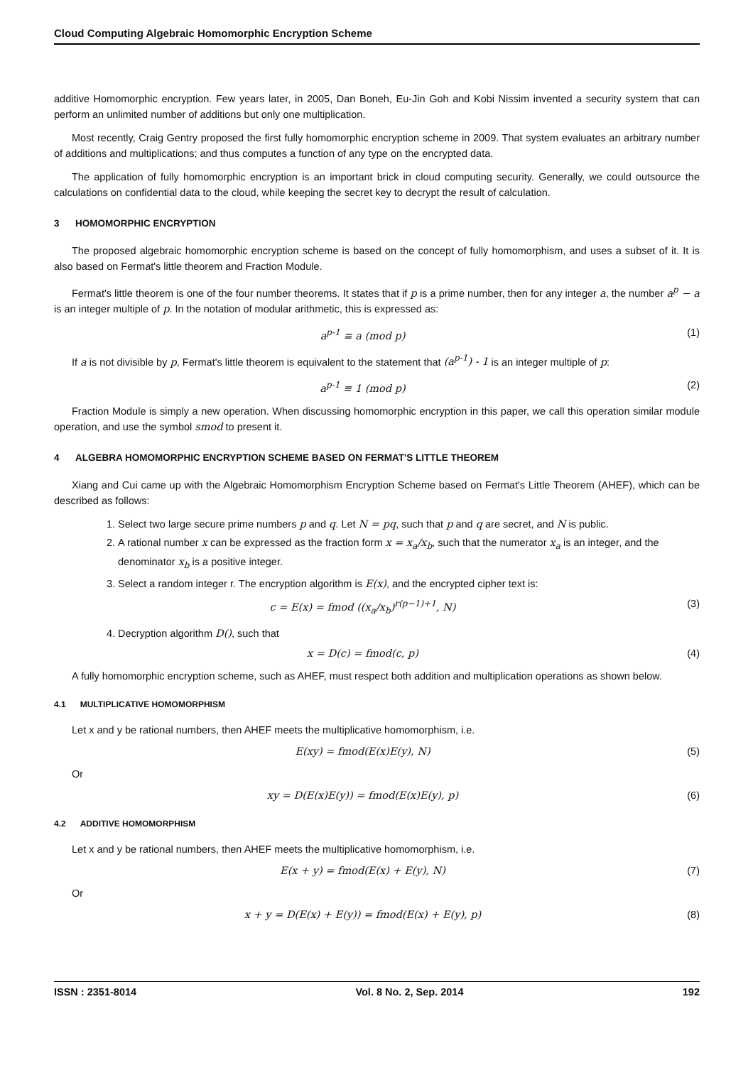Cloud Computing Algebraic Homomorphic Encryption Scheme
additive Homomorphic encryption. Few years later, in 2005, Dan Boneh, Eu-Jin Goh and Kobi Nissim invented a security system that can perform an unlimited number of additions but only one multiplication.
Most recently, Craig Gentry proposed the first fully homomorphic encryption scheme in 2009. That system evaluates an arbitrary number of additions and multiplications; and thus computes a function of any type on the encrypted data.
The application of fully homomorphic encryption is an important brick in cloud computing security. Generally, we could outsource the calculations on confidential data to the cloud, while keeping the secret key to decrypt the result of calculation.
3 HOMOMORPHIC ENCRYPTION
The proposed algebraic homomorphic encryption scheme is based on the concept of fully homomorphism, and uses a subset of it. It is also based on Fermat's little theorem and Fraction Module.
Fermat's little theorem is one of the four number theorems. It states that if p is a prime number, then for any integer a, the number a<sup>p</sup> − a is an integer multiple of p. In the notation of modular arithmetic, this is expressed as:
a<sup>p-1</sup> ≡ a (mod p) (1)
If a is not divisible by p, Fermat's little theorem is equivalent to the statement that (a<sup>p-1</sup>) - 1 is an integer multiple of p:
a<sup>p-1</sup> ≡ 1 (mod p) (2)
Fraction Module is simply a new operation. When discussing homomorphic encryption in this paper, we call this operation similar module operation, and use the symbol smod to present it.
4 ALGEBRA HOMOMORPHIC ENCRYPTION SCHEME BASED ON FERMAT'S LITTLE THEOREM
Xiang and Cui came up with the Algebraic Homomorphism Encryption Scheme based on Fermat's Little Theorem (AHEF), which can be described as follows:
1. Select two large secure prime numbers p and q. Let N = pq, such that p and q are secret, and N is public.
2. A rational number x can be expressed as the fraction form x = x<sub>a</sub>/x<sub>b</sub>, such that the numerator x<sub>a</sub> is an integer, and the denominator x<sub>b</sub> is a positive integer.
3. Select a random integer r. The encryption algorithm is E(x), and the encrypted cipher text is:
c = E(x) = fmod ((x<sub>a</sub>/x<sub>b</sub>)<sup>r(p−1)+1</sup>, N) (3)
4. Decryption algorithm D(), such that
x = D(c) = fmod(c, p) (4)
A fully homomorphic encryption scheme, such as AHEF, must respect both addition and multiplication operations as shown below.
4.1 MULTIPLICATIVE HOMOMORPHISM
Let x and y be rational numbers, then AHEF meets the multiplicative homomorphism, i.e.
E(xy) = fmod(E(x)E(y), N) (5)
Or
xy = D(E(x)E(y)) = fmod(E(x)E(y), p) (6)
4.2 ADDITIVE HOMOMORPHISM
Let x and y be rational numbers, then AHEF meets the multiplicative homomorphism, i.e.
E(x + y) = fmod(E(x) + E(y), N) (7)
Or
x + y = D(E(x) + E(y)) = fmod(E(x) + E(y), p) (8)
ISSN : 2351-8014 Vol. 8 No. 2, Sep. 2014 192